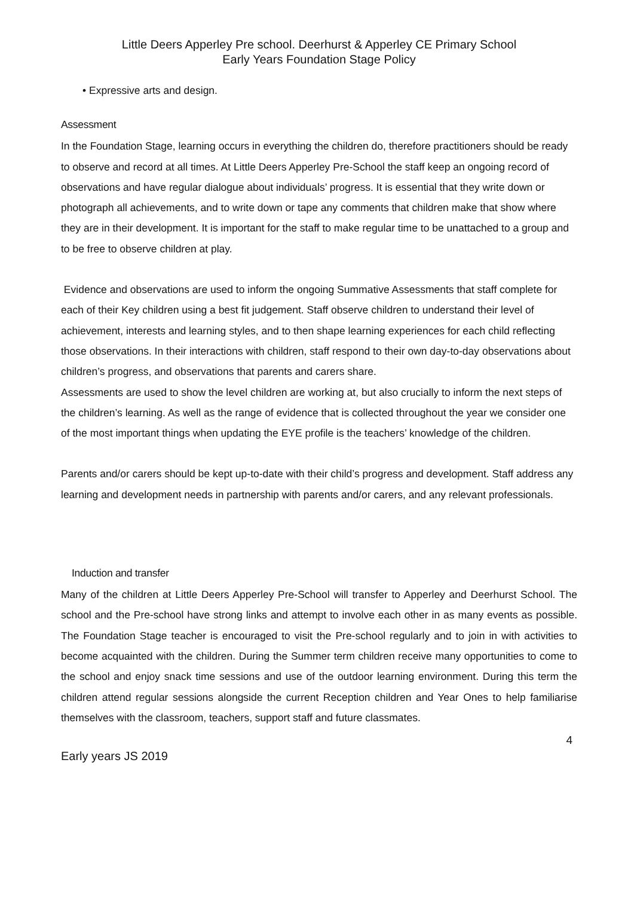Little Deers Apperley Pre school. Deerhurst & Apperley CE Primary School
Early Years Foundation Stage Policy
• Expressive arts and design.
Assessment
In the Foundation Stage, learning occurs in everything the children do, therefore practitioners should be ready to observe and record at all times. At Little Deers Apperley Pre-School the staff keep an ongoing record of observations and have regular dialogue about individuals’ progress. It is essential that they write down or photograph all achievements, and to write down or tape any comments that children make that show where they are in their development. It is important for the staff to make regular time to be unattached to a group and to be free to observe children at play.
Evidence and observations are used to inform the ongoing Summative Assessments that staff complete for each of their Key children using a best fit judgement. Staff observe children to understand their level of achievement, interests and learning styles, and to then shape learning experiences for each child reflecting those observations. In their interactions with children, staff respond to their own day-to-day observations about children’s progress, and observations that parents and carers share.
Assessments are used to show the level children are working at, but also crucially to inform the next steps of the children’s learning. As well as the range of evidence that is collected throughout the year we consider one of the most important things when updating the EYE profile is the teachers’ knowledge of the children.
Parents and/or carers should be kept up-to-date with their child’s progress and development. Staff address any learning and development needs in partnership with parents and/or carers, and any relevant professionals.
Induction and transfer
Many of the children at Little Deers Apperley Pre-School will transfer to Apperley and Deerhurst School. The school and the Pre-school have strong links and attempt to involve each other in as many events as possible. The Foundation Stage teacher is encouraged to visit the Pre-school regularly and to join in with activities to become acquainted with the children. During the Summer term children receive many opportunities to come to the school and enjoy snack time sessions and use of the outdoor learning environment. During this term the children attend regular sessions alongside the current Reception children and Year Ones to help familiarise themselves with the classroom, teachers, support staff and future classmates.
4
Early years JS 2019